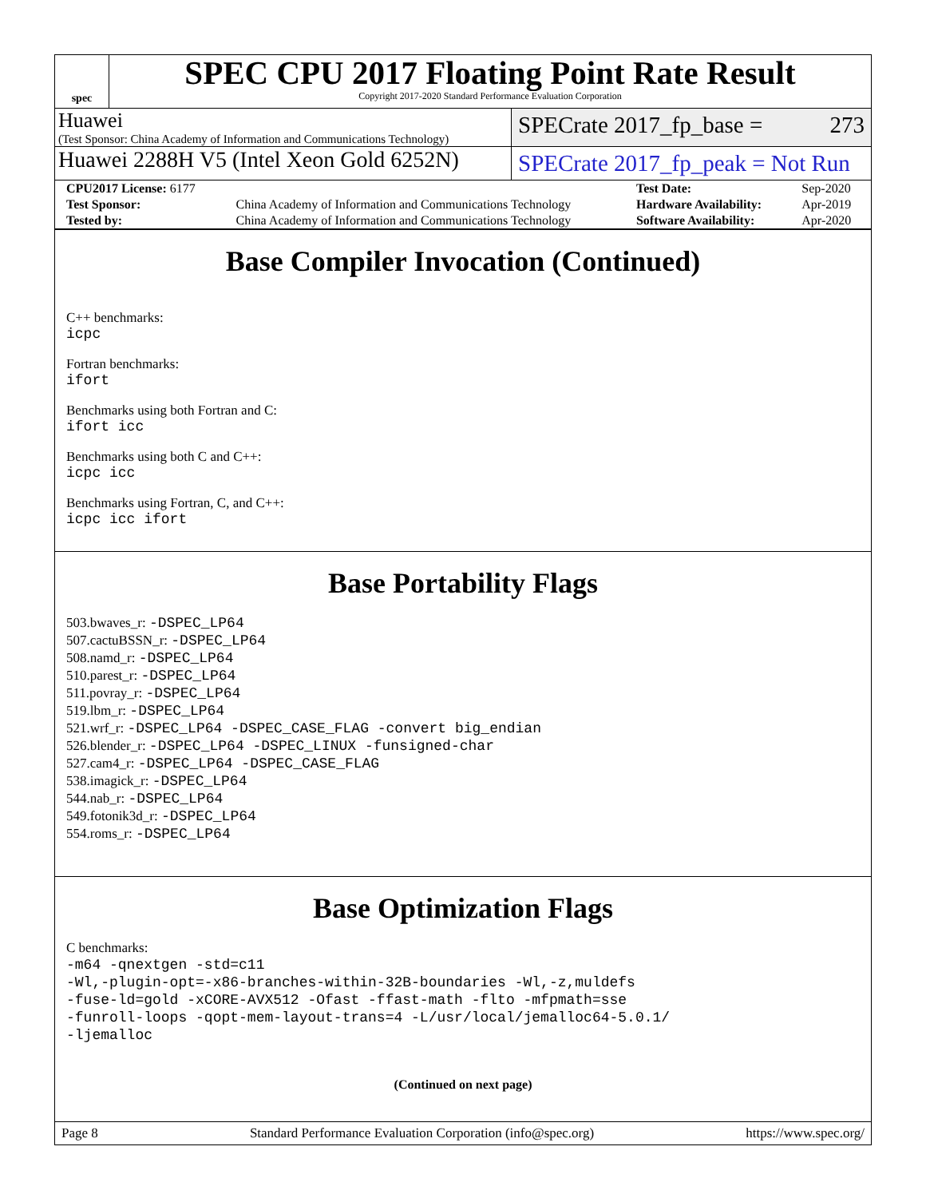spec
SPEC CPU 2017 Floating Point Rate Result
Copyright 2017-2020 Standard Performance Evaluation Corporation
Huawei
(Test Sponsor: China Academy of Information and Communications Technology)
SPECrate 2017_fp_base = 273
Huawei 2288H V5 (Intel Xeon Gold 6252N)
SPECrate 2017_fp_peak = Not Run
| CPU2017 License: 6177 | | Test Date: | Sep-2020 |
| Test Sponsor: | China Academy of Information and Communications Technology | Hardware Availability: | Apr-2019 |
| Tested by: | China Academy of Information and Communications Technology | Software Availability: | Apr-2020 |
Base Compiler Invocation (Continued)
C++ benchmarks:
icpc
Fortran benchmarks:
ifort
Benchmarks using both Fortran and C:
ifort icc
Benchmarks using both C and C++:
icpc icc
Benchmarks using Fortran, C, and C++:
icpc icc ifort
Base Portability Flags
503.bwaves_r: -DSPEC_LP64
507.cactuBSSN_r: -DSPEC_LP64
508.namd_r: -DSPEC_LP64
510.parest_r: -DSPEC_LP64
511.povray_r: -DSPEC_LP64
519.lbm_r: -DSPEC_LP64
521.wrf_r: -DSPEC_LP64 -DSPEC_CASE_FLAG -convert big_endian
526.blender_r: -DSPEC_LP64 -DSPEC_LINUX -funsigned-char
527.cam4_r: -DSPEC_LP64 -DSPEC_CASE_FLAG
538.imagick_r: -DSPEC_LP64
544.nab_r: -DSPEC_LP64
549.fotonik3d_r: -DSPEC_LP64
554.roms_r: -DSPEC_LP64
Base Optimization Flags
C benchmarks:
-m64 -qnextgen -std=c11
-Wl,-plugin-opt=-x86-branches-within-32B-boundaries -Wl,-z,muldefs
-fuse-ld=gold -xCORE-AVX512 -Ofast -ffast-math -flto -mfpmath=sse
-funroll-loops -qopt-mem-layout-trans=4 -L/usr/local/jemalloc64-5.0.1/
-ljemalloc
(Continued on next page)
Page 8 Standard Performance Evaluation Corporation (info@spec.org) https://www.spec.org/